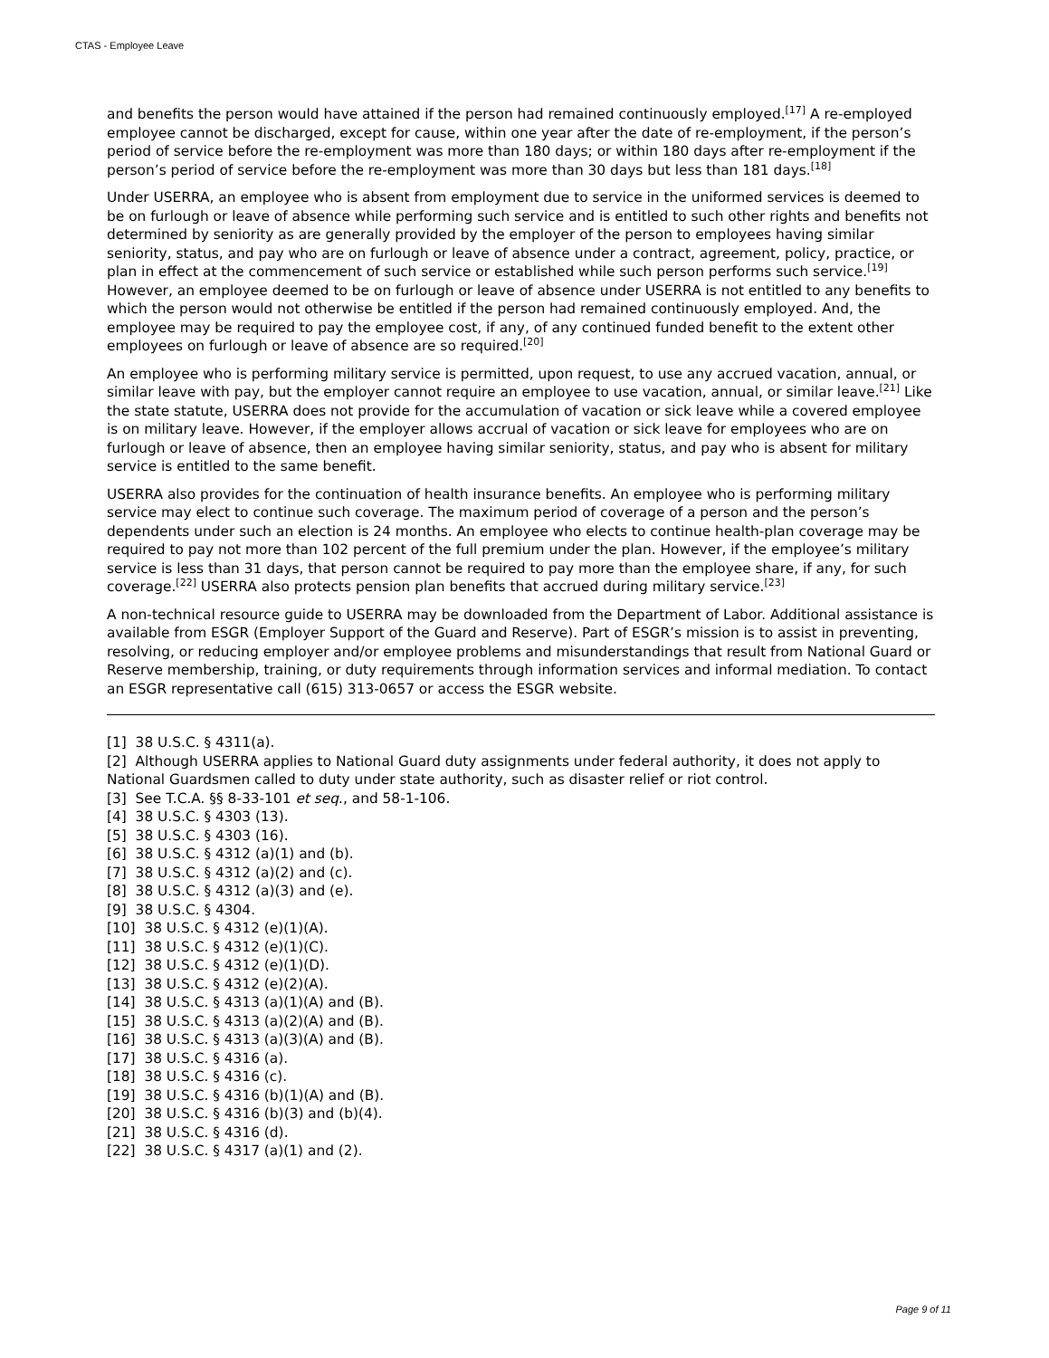CTAS - Employee Leave
and benefits the person would have attained if the person had remained continuously employed.<sup>[17]</sup> A re-employed employee cannot be discharged, except for cause, within one year after the date of re-employment, if the person’s period of service before the re-employment was more than 180 days; or within 180 days after re-employment if the person’s period of service before the re-employment was more than 30 days but less than 181 days.<sup>[18]</sup>
Under USERRA, an employee who is absent from employment due to service in the uniformed services is deemed to be on furlough or leave of absence while performing such service and is entitled to such other rights and benefits not determined by seniority as are generally provided by the employer of the person to employees having similar seniority, status, and pay who are on furlough or leave of absence under a contract, agreement, policy, practice, or plan in effect at the commencement of such service or established while such person performs such service.<sup>[19]</sup> However, an employee deemed to be on furlough or leave of absence under USERRA is not entitled to any benefits to which the person would not otherwise be entitled if the person had remained continuously employed. And, the employee may be required to pay the employee cost, if any, of any continued funded benefit to the extent other employees on furlough or leave of absence are so required.<sup>[20]</sup>
An employee who is performing military service is permitted, upon request, to use any accrued vacation, annual, or similar leave with pay, but the employer cannot require an employee to use vacation, annual, or similar leave.<sup>[21]</sup> Like the state statute, USERRA does not provide for the accumulation of vacation or sick leave while a covered employee is on military leave. However, if the employer allows accrual of vacation or sick leave for employees who are on furlough or leave of absence, then an employee having similar seniority, status, and pay who is absent for military service is entitled to the same benefit.
USERRA also provides for the continuation of health insurance benefits. An employee who is performing military service may elect to continue such coverage. The maximum period of coverage of a person and the person’s dependents under such an election is 24 months. An employee who elects to continue health-plan coverage may be required to pay not more than 102 percent of the full premium under the plan. However, if the employee’s military service is less than 31 days, that person cannot be required to pay more than the employee share, if any, for such coverage.<sup>[22]</sup> USERRA also protects pension plan benefits that accrued during military service.<sup>[23]</sup>
A non-technical resource guide to USERRA may be downloaded from the Department of Labor. Additional assistance is available from ESGR (Employer Support of the Guard and Reserve). Part of ESGR’s mission is to assist in preventing, resolving, or reducing employer and/or employee problems and misunderstandings that result from National Guard or Reserve membership, training, or duty requirements through information services and informal mediation. To contact an ESGR representative call (615) 313-0657 or access the ESGR website.
[1] 38 U.S.C. § 4311(a).
[2] Although USERRA applies to National Guard duty assignments under federal authority, it does not apply to National Guardsmen called to duty under state authority, such as disaster relief or riot control.
[3] See T.C.A. §§ 8-33-101 et seq., and 58-1-106.
[4] 38 U.S.C. § 4303 (13).
[5] 38 U.S.C. § 4303 (16).
[6] 38 U.S.C. § 4312 (a)(1) and (b).
[7] 38 U.S.C. § 4312 (a)(2) and (c).
[8] 38 U.S.C. § 4312 (a)(3) and (e).
[9] 38 U.S.C. § 4304.
[10] 38 U.S.C. § 4312 (e)(1)(A).
[11] 38 U.S.C. § 4312 (e)(1)(C).
[12] 38 U.S.C. § 4312 (e)(1)(D).
[13] 38 U.S.C. § 4312 (e)(2)(A).
[14] 38 U.S.C. § 4313 (a)(1)(A) and (B).
[15] 38 U.S.C. § 4313 (a)(2)(A) and (B).
[16] 38 U.S.C. § 4313 (a)(3)(A) and (B).
[17] 38 U.S.C. § 4316 (a).
[18] 38 U.S.C. § 4316 (c).
[19] 38 U.S.C. § 4316 (b)(1)(A) and (B).
[20] 38 U.S.C. § 4316 (b)(3) and (b)(4).
[21] 38 U.S.C. § 4316 (d).
[22] 38 U.S.C. § 4317 (a)(1) and (2).
Page 9 of 11